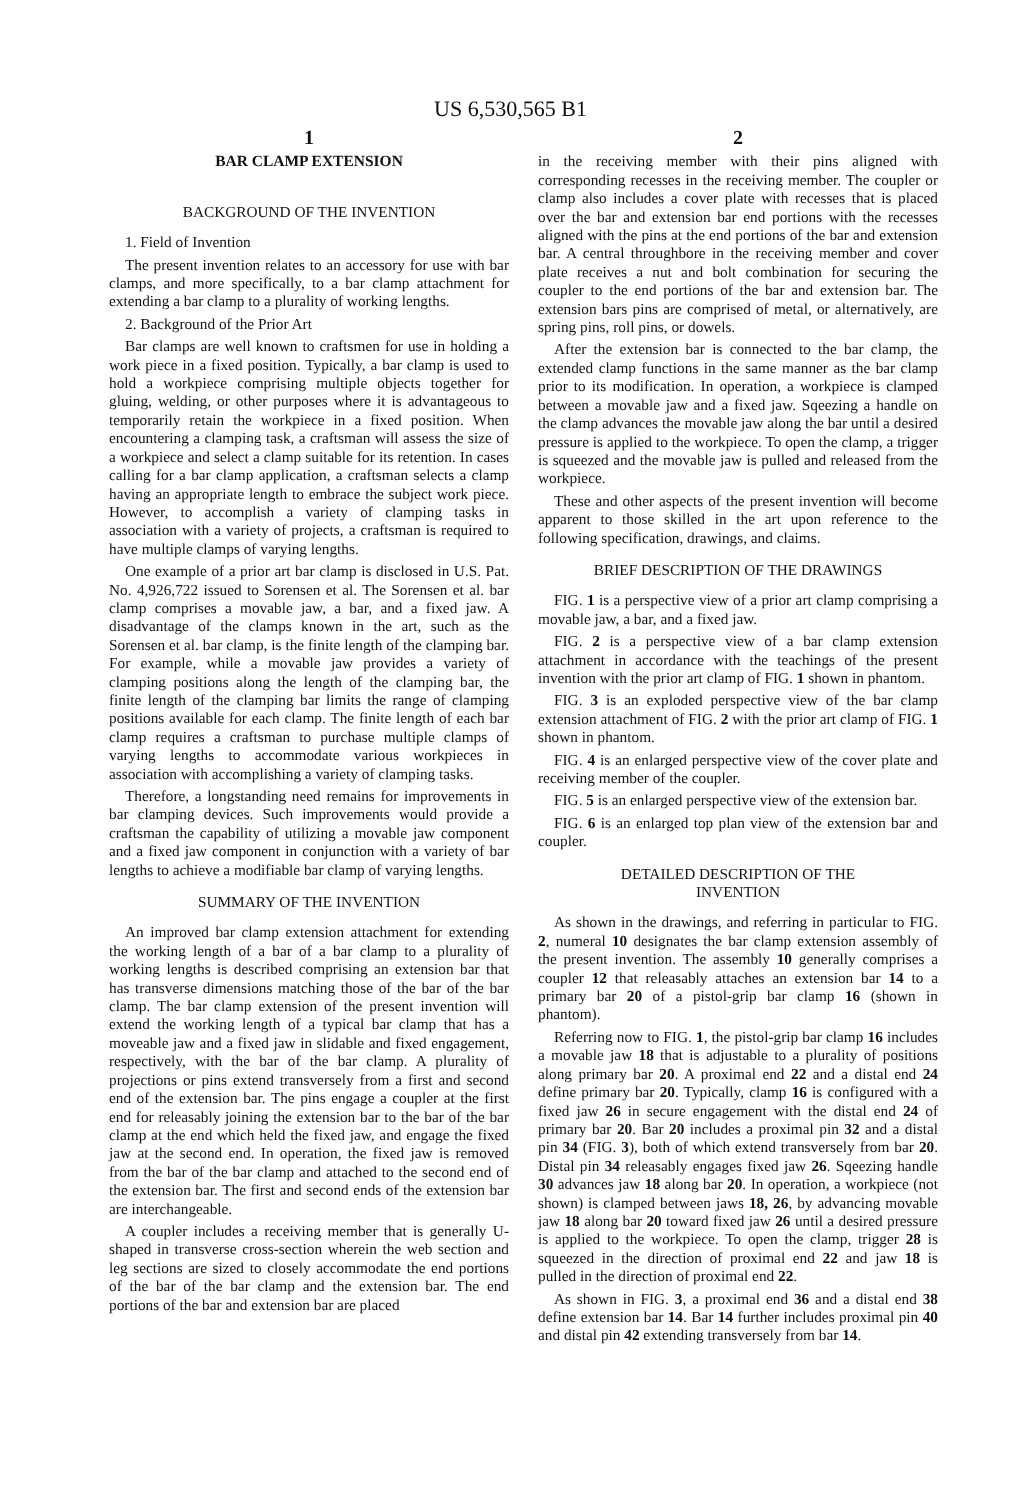US 6,530,565 B1
1
BAR CLAMP EXTENSION
BACKGROUND OF THE INVENTION
1. Field of Invention
The present invention relates to an accessory for use with bar clamps, and more specifically, to a bar clamp attachment for extending a bar clamp to a plurality of working lengths.
2. Background of the Prior Art
Bar clamps are well known to craftsmen for use in holding a work piece in a fixed position. Typically, a bar clamp is used to hold a workpiece comprising multiple objects together for gluing, welding, or other purposes where it is advantageous to temporarily retain the workpiece in a fixed position. When encountering a clamping task, a craftsman will assess the size of a workpiece and select a clamp suitable for its retention. In cases calling for a bar clamp application, a craftsman selects a clamp having an appropriate length to embrace the subject work piece. However, to accomplish a variety of clamping tasks in association with a variety of projects, a craftsman is required to have multiple clamps of varying lengths.
One example of a prior art bar clamp is disclosed in U.S. Pat. No. 4,926,722 issued to Sorensen et al. The Sorensen et al. bar clamp comprises a movable jaw, a bar, and a fixed jaw. A disadvantage of the clamps known in the art, such as the Sorensen et al. bar clamp, is the finite length of the clamping bar. For example, while a movable jaw provides a variety of clamping positions along the length of the clamping bar, the finite length of the clamping bar limits the range of clamping positions available for each clamp. The finite length of each bar clamp requires a craftsman to purchase multiple clamps of varying lengths to accommodate various workpieces in association with accomplishing a variety of clamping tasks.
Therefore, a longstanding need remains for improvements in bar clamping devices. Such improvements would provide a craftsman the capability of utilizing a movable jaw component and a fixed jaw component in conjunction with a variety of bar lengths to achieve a modifiable bar clamp of varying lengths.
SUMMARY OF THE INVENTION
An improved bar clamp extension attachment for extending the working length of a bar of a bar clamp to a plurality of working lengths is described comprising an extension bar that has transverse dimensions matching those of the bar of the bar clamp. The bar clamp extension of the present invention will extend the working length of a typical bar clamp that has a moveable jaw and a fixed jaw in slidable and fixed engagement, respectively, with the bar of the bar clamp. A plurality of projections or pins extend transversely from a first and second end of the extension bar. The pins engage a coupler at the first end for releasably joining the extension bar to the bar of the bar clamp at the end which held the fixed jaw, and engage the fixed jaw at the second end. In operation, the fixed jaw is removed from the bar of the bar clamp and attached to the second end of the extension bar. The first and second ends of the extension bar are interchangeable.
A coupler includes a receiving member that is generally U-shaped in transverse cross-section wherein the web section and leg sections are sized to closely accommodate the end portions of the bar of the bar clamp and the extension bar. The end portions of the bar and extension bar are placed
2
in the receiving member with their pins aligned with corresponding recesses in the receiving member. The coupler or clamp also includes a cover plate with recesses that is placed over the bar and extension bar end portions with the recesses aligned with the pins at the end portions of the bar and extension bar. A central throughbore in the receiving member and cover plate receives a nut and bolt combination for securing the coupler to the end portions of the bar and extension bar. The extension bars pins are comprised of metal, or alternatively, are spring pins, roll pins, or dowels.
After the extension bar is connected to the bar clamp, the extended clamp functions in the same manner as the bar clamp prior to its modification. In operation, a workpiece is clamped between a movable jaw and a fixed jaw. Sqeezing a handle on the clamp advances the movable jaw along the bar until a desired pressure is applied to the workpiece. To open the clamp, a trigger is squeezed and the movable jaw is pulled and released from the workpiece.
These and other aspects of the present invention will become apparent to those skilled in the art upon reference to the following specification, drawings, and claims.
BRIEF DESCRIPTION OF THE DRAWINGS
FIG. 1 is a perspective view of a prior art clamp comprising a movable jaw, a bar, and a fixed jaw.
FIG. 2 is a perspective view of a bar clamp extension attachment in accordance with the teachings of the present invention with the prior art clamp of FIG. 1 shown in phantom.
FIG. 3 is an exploded perspective view of the bar clamp extension attachment of FIG. 2 with the prior art clamp of FIG. 1 shown in phantom.
FIG. 4 is an enlarged perspective view of the cover plate and receiving member of the coupler.
FIG. 5 is an enlarged perspective view of the extension bar.
FIG. 6 is an enlarged top plan view of the extension bar and coupler.
DETAILED DESCRIPTION OF THE
INVENTION
As shown in the drawings, and referring in particular to FIG. 2, numeral 10 designates the bar clamp extension assembly of the present invention. The assembly 10 generally comprises a coupler 12 that releasably attaches an extension bar 14 to a primary bar 20 of a pistol-grip bar clamp 16 (shown in phantom).
Referring now to FIG. 1, the pistol-grip bar clamp 16 includes a movable jaw 18 that is adjustable to a plurality of positions along primary bar 20. A proximal end 22 and a distal end 24 define primary bar 20. Typically, clamp 16 is configured with a fixed jaw 26 in secure engagement with the distal end 24 of primary bar 20. Bar 20 includes a proximal pin 32 and a distal pin 34 (FIG. 3), both of which extend transversely from bar 20. Distal pin 34 releasably engages fixed jaw 26. Sqeezing handle 30 advances jaw 18 along bar 20. In operation, a workpiece (not shown) is clamped between jaws 18, 26, by advancing movable jaw 18 along bar 20 toward fixed jaw 26 until a desired pressure is applied to the workpiece. To open the clamp, trigger 28 is squeezed in the direction of proximal end 22 and jaw 18 is pulled in the direction of proximal end 22.
As shown in FIG. 3, a proximal end 36 and a distal end 38 define extension bar 14. Bar 14 further includes proximal pin 40 and distal pin 42 extending transversely from bar 14.